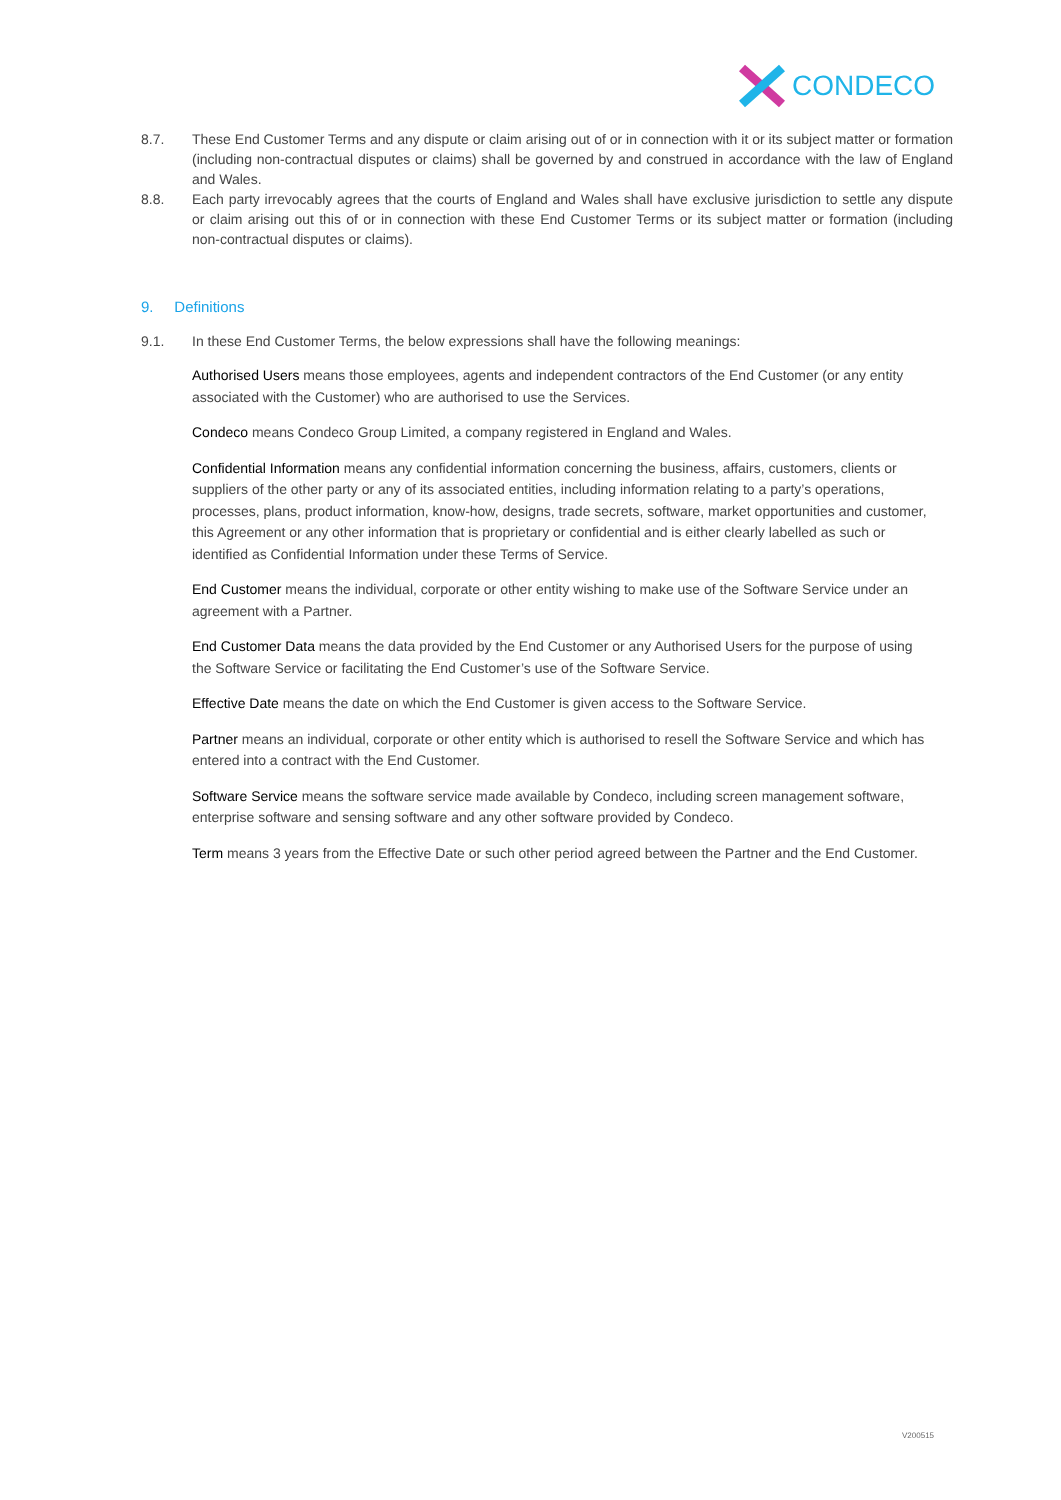CONDECO
8.7. These End Customer Terms and any dispute or claim arising out of or in connection with it or its subject matter or formation (including non-contractual disputes or claims) shall be governed by and construed in accordance with the law of England and Wales.
8.8. Each party irrevocably agrees that the courts of England and Wales shall have exclusive jurisdiction to settle any dispute or claim arising out this of or in connection with these End Customer Terms or its subject matter or formation (including non-contractual disputes or claims).
9. Definitions
9.1. In these End Customer Terms, the below expressions shall have the following meanings:
Authorised Users means those employees, agents and independent contractors of the End Customer (or any entity associated with the Customer) who are authorised to use the Services.
Condeco means Condeco Group Limited, a company registered in England and Wales.
Confidential Information means any confidential information concerning the business, affairs, customers, clients or suppliers of the other party or any of its associated entities, including information relating to a party’s operations, processes, plans, product information, know-how, designs, trade secrets, software, market opportunities and customer, this Agreement or any other information that is proprietary or confidential and is either clearly labelled as such or identified as Confidential Information under these Terms of Service.
End Customer means the individual, corporate or other entity wishing to make use of the Software Service under an agreement with a Partner.
End Customer Data means the data provided by the End Customer or any Authorised Users for the purpose of using the Software Service or facilitating the End Customer’s use of the Software Service.
Effective Date means the date on which the End Customer is given access to the Software Service.
Partner means an individual, corporate or other entity which is authorised to resell the Software Service and which has entered into a contract with the End Customer.
Software Service means the software service made available by Condeco, including screen management software, enterprise software and sensing software and any other software provided by Condeco.
Term means 3 years from the Effective Date or such other period agreed between the Partner and the End Customer.
V200515